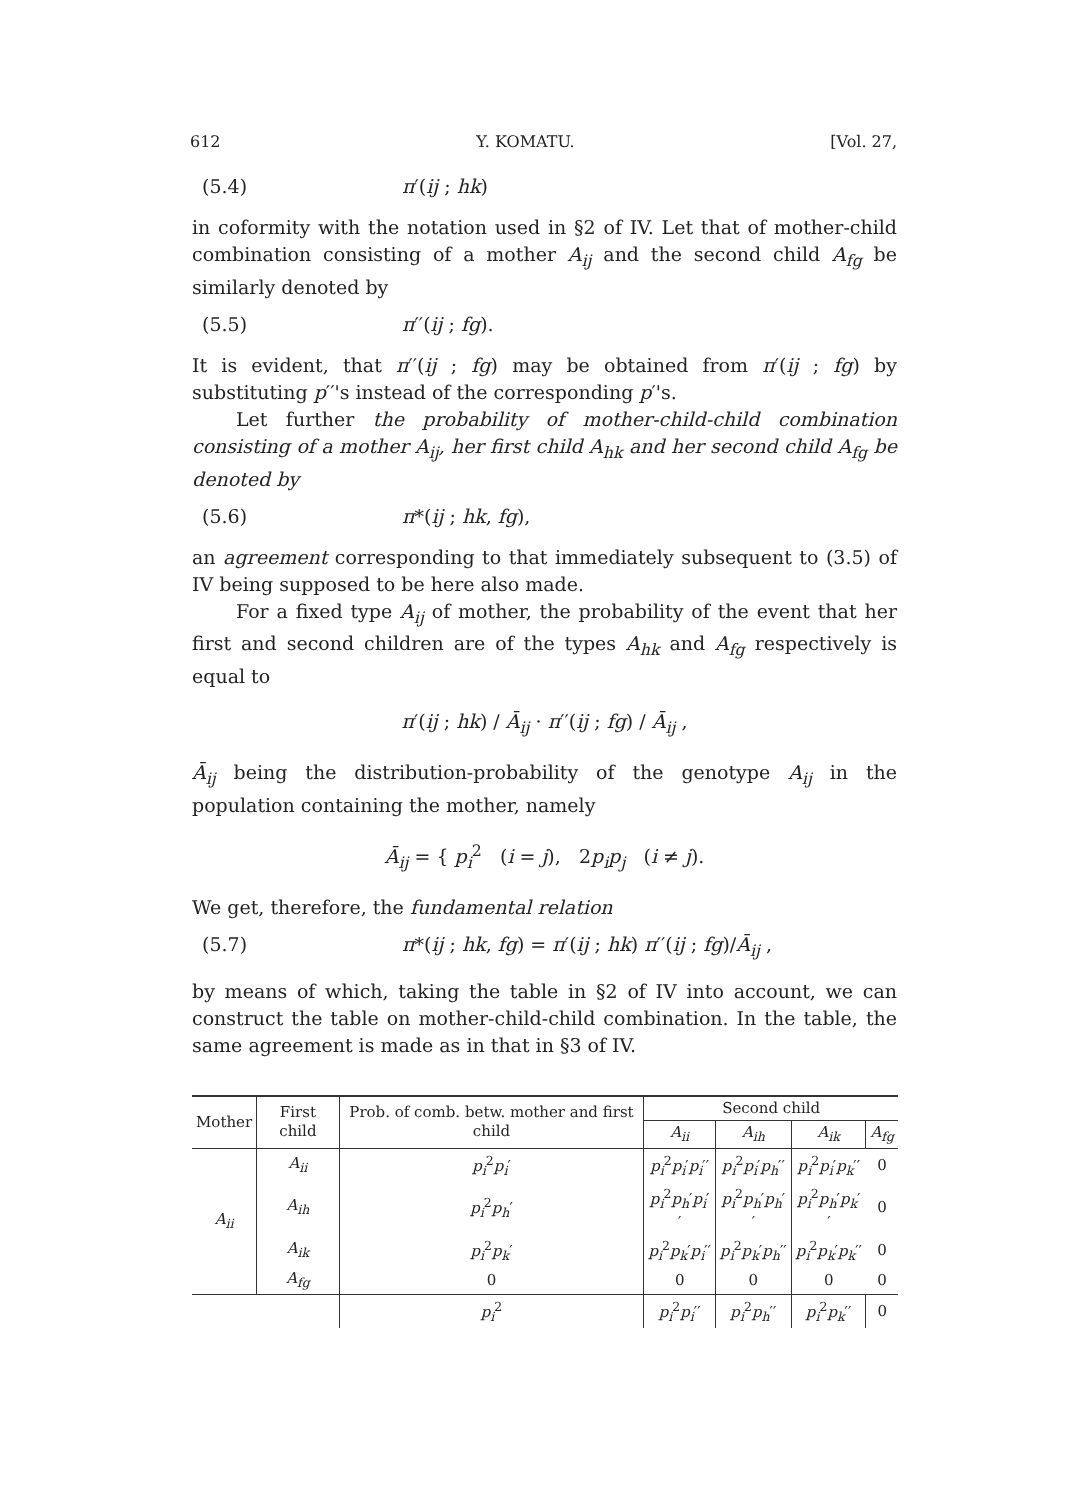612 Y. KOMATU. [Vol. 27,
(5.4) π′(ij ; hk)
in coformity with the notation used in §2 of IV. Let that of mother-child combination consisting of a mother A<sub>ij</sub> and the second child A<sub>fg</sub> be similarly denoted by
(5.5) π′′(ij ; fg).
It is evident, that π′′(ij ; fg) may be obtained from π′(ij ; fg) by substituting p′′'s instead of the corresponding p′'s.
Let further the probability of mother-child-child combination consisting of a mother A<sub>ij</sub>, her first child A<sub>hk</sub> and her second child A<sub>fg</sub> be denoted by
(5.6) π*(ij ; hk, fg),
an agreement corresponding to that immediately subsequent to (3.5) of IV being supposed to be here also made.
For a fixed type A<sub>ij</sub> of mother, the probability of the event that her first and second children are of the types A<sub>hk</sub> and A<sub>fg</sub> respectively is equal to
π′(ij ; hk) / Ā<sub>ij</sub> · π′′(ij ; fg) / Ā<sub>ij</sub> ,
Ā<sub>ij</sub> being the distribution-probability of the genotype A<sub>ij</sub> in the population containing the mother, namely
Ā<sub>ij</sub> = { p<sub>i</sub><sup>2</sup> (i = j), 2p<sub>i</sub>p<sub>j</sub> (i ≠ j).
We get, therefore, the fundamental relation
(5.7) π*(ij ; hk, fg) = π′(ij ; hk) π′′(ij ; fg)/Ā<sub>ij</sub> ,
by means of which, taking the table in §2 of IV into account, we can construct the table on mother-child-child combination. In the table, the same agreement is made as in that in §3 of IV.
| Mother | First child | Prob. of comb. betw. mother and first child | Second child | | | |
| --- | --- | --- | --- | --- | --- | --- |
| | | | A<sub>ii</sub> | A<sub>ih</sub> | A<sub>ik</sub> | A<sub>fg</sub> |
| A<sub>ii</sub> | A<sub>ii</sub> | p<sub>i</sub><sup>2</sup> p<sub>i</sub> ′ | p<sub>i</sub><sup>2</sup> p<sub>i</sub> ′ p<sub>i</sub> ′′ | p<sub>i</sub><sup>2</sup> p<sub>i</sub> ′ p<sub>h</sub> ′′ | p<sub>i</sub><sup>2</sup> p<sub>i</sub> ′ p<sub>k</sub> ′′ | 0 |
| | A<sub>ih</sub> | p<sub>i</sub><sup>2</sup> p<sub>h</sub> ′ | p<sub>i</sub><sup>2</sup> p<sub>h</sub> ′ p<sub>i</sub> ′′ | p<sub>i</sub><sup>2</sup> p<sub>h</sub> ′ p<sub>h</sub> ′′ | p<sub>i</sub><sup>2</sup> p<sub>h</sub> ′ p<sub>k</sub> ′′ | 0 |
| | A<sub>ik</sub> | p<sub>i</sub><sup>2</sup> p<sub>k</sub> ′ | p<sub>i</sub><sup>2</sup> p<sub>k</sub> ′ p<sub>i</sub> ′′ | p<sub>i</sub><sup>2</sup> p<sub>k</sub> ′ p<sub>h</sub> ′′ | p<sub>i</sub><sup>2</sup> p<sub>k</sub> ′ p<sub>k</sub> ′′ | 0 |
| | A<sub>fg</sub> | 0 | 0 | 0 | 0 | 0 |
| | | p<sub>i</sub><sup>2</sup> | p<sub>i</sub><sup>2</sup> p<sub>i</sub> ′′ | p<sub>i</sub><sup>2</sup> p<sub>h</sub> ′′ | p<sub>i</sub><sup>2</sup> p<sub>k</sub> ′′ | 0 |